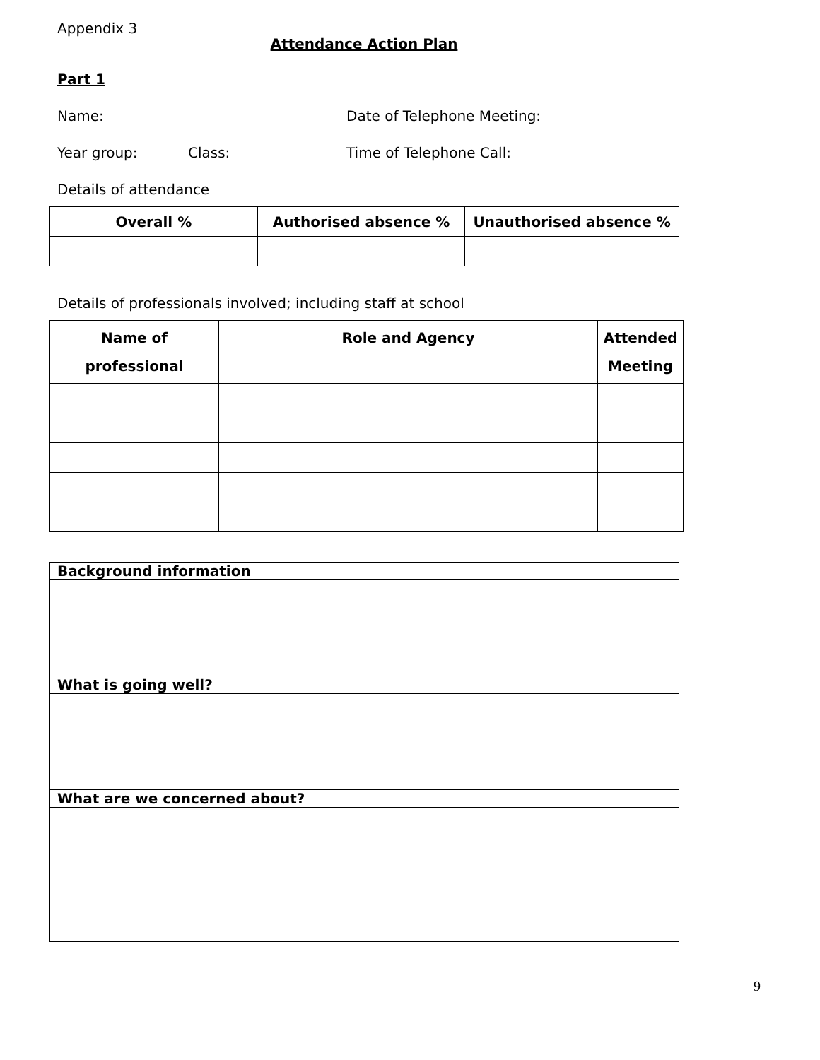Appendix 3
Attendance Action Plan
Part 1
Name: Date of Telephone Meeting:
Year group: Class: Time of Telephone Call:
Details of attendance
| Overall % | Authorised absence % | Unauthorised absence % |
| --- | --- | --- |
Details of professionals involved; including staff at school
| Name of professional | Role and Agency | Attended Meeting |
| --- | --- | --- |
| Background information |
| --- |
| What is going well? |
| What are we concerned about? |
9